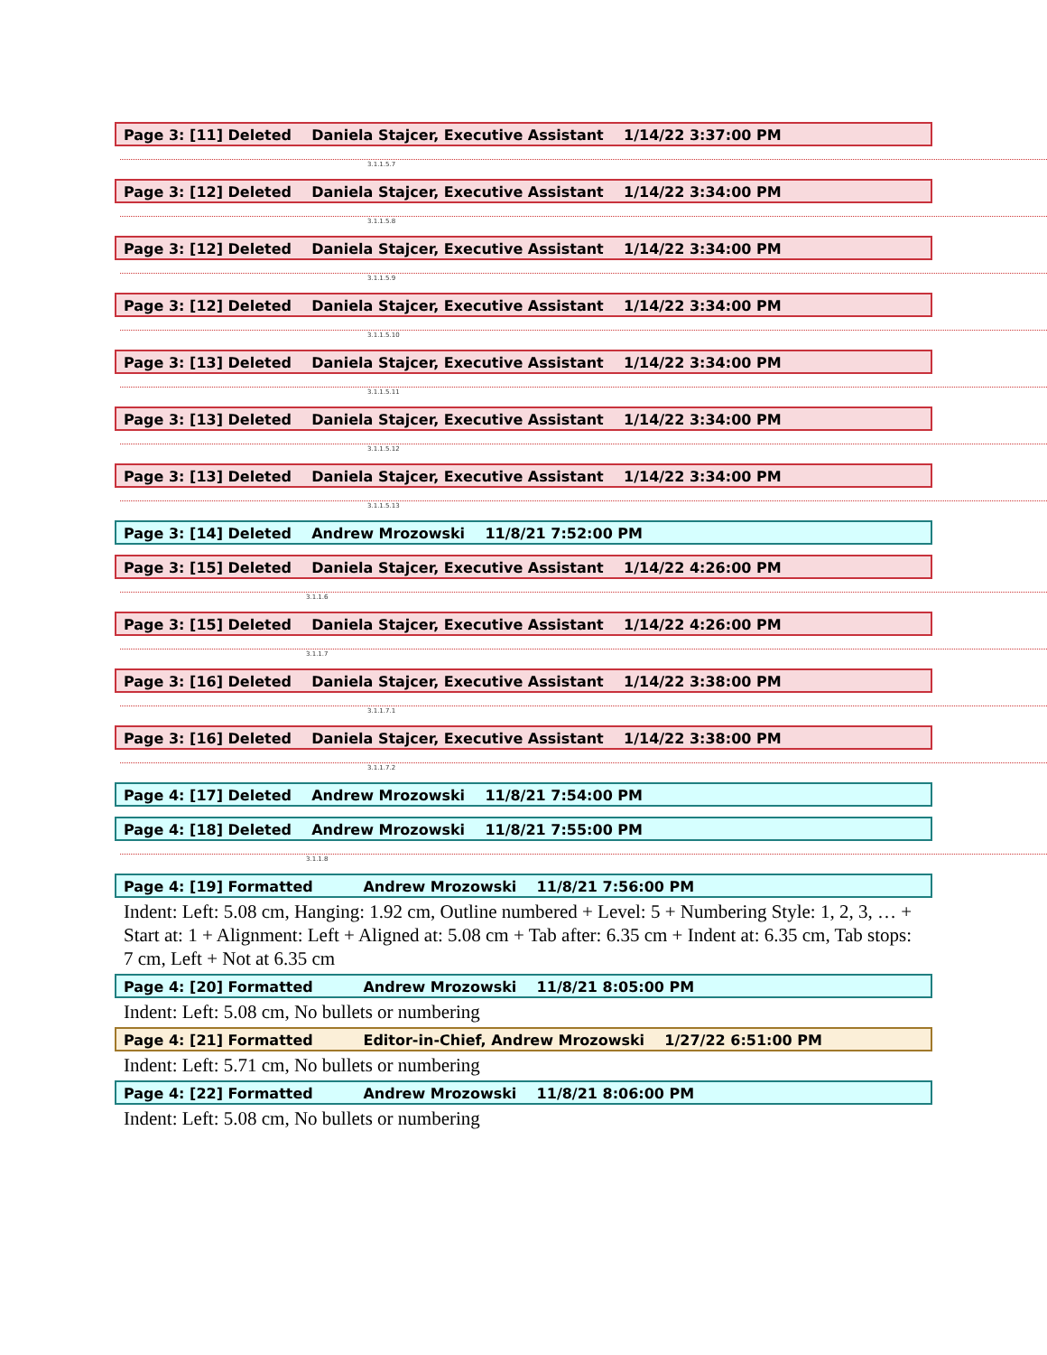Page 3: [11] Deleted Daniela Stajcer, Executive Assistant 1/14/22 3:37:00 PM
3.1.1.5.7
Page 3: [12] Deleted Daniela Stajcer, Executive Assistant 1/14/22 3:34:00 PM
3.1.1.5.8
Page 3: [12] Deleted Daniela Stajcer, Executive Assistant 1/14/22 3:34:00 PM
3.1.1.5.9
Page 3: [12] Deleted Daniela Stajcer, Executive Assistant 1/14/22 3:34:00 PM
3.1.1.5.10
Page 3: [13] Deleted Daniela Stajcer, Executive Assistant 1/14/22 3:34:00 PM
3.1.1.5.11
Page 3: [13] Deleted Daniela Stajcer, Executive Assistant 1/14/22 3:34:00 PM
3.1.1.5.12
Page 3: [13] Deleted Daniela Stajcer, Executive Assistant 1/14/22 3:34:00 PM
3.1.1.5.13
Page 3: [14] Deleted Andrew Mrozowski 11/8/21 7:52:00 PM
Page 3: [15] Deleted Daniela Stajcer, Executive Assistant 1/14/22 4:26:00 PM
3.1.1.6
Page 3: [15] Deleted Daniela Stajcer, Executive Assistant 1/14/22 4:26:00 PM
3.1.1.7
Page 3: [16] Deleted Daniela Stajcer, Executive Assistant 1/14/22 3:38:00 PM
3.1.1.7.1
Page 3: [16] Deleted Daniela Stajcer, Executive Assistant 1/14/22 3:38:00 PM
3.1.1.7.2
Page 4: [17] Deleted Andrew Mrozowski 11/8/21 7:54:00 PM
Page 4: [18] Deleted Andrew Mrozowski 11/8/21 7:55:00 PM
3.1.1.8
Page 4: [19] Formatted Andrew Mrozowski 11/8/21 7:56:00 PM
Indent: Left: 5.08 cm, Hanging: 1.92 cm, Outline numbered + Level: 5 + Numbering Style: 1, 2, 3, … + Start at: 1 + Alignment: Left + Aligned at: 5.08 cm + Tab after: 6.35 cm + Indent at: 6.35 cm, Tab stops: 7 cm, Left + Not at 6.35 cm
Page 4: [20] Formatted Andrew Mrozowski 11/8/21 8:05:00 PM
Indent: Left: 5.08 cm, No bullets or numbering
Page 4: [21] Formatted Editor-in-Chief, Andrew Mrozowski 1/27/22 6:51:00 PM
Indent: Left: 5.71 cm, No bullets or numbering
Page 4: [22] Formatted Andrew Mrozowski 11/8/21 8:06:00 PM
Indent: Left: 5.08 cm, No bullets or numbering